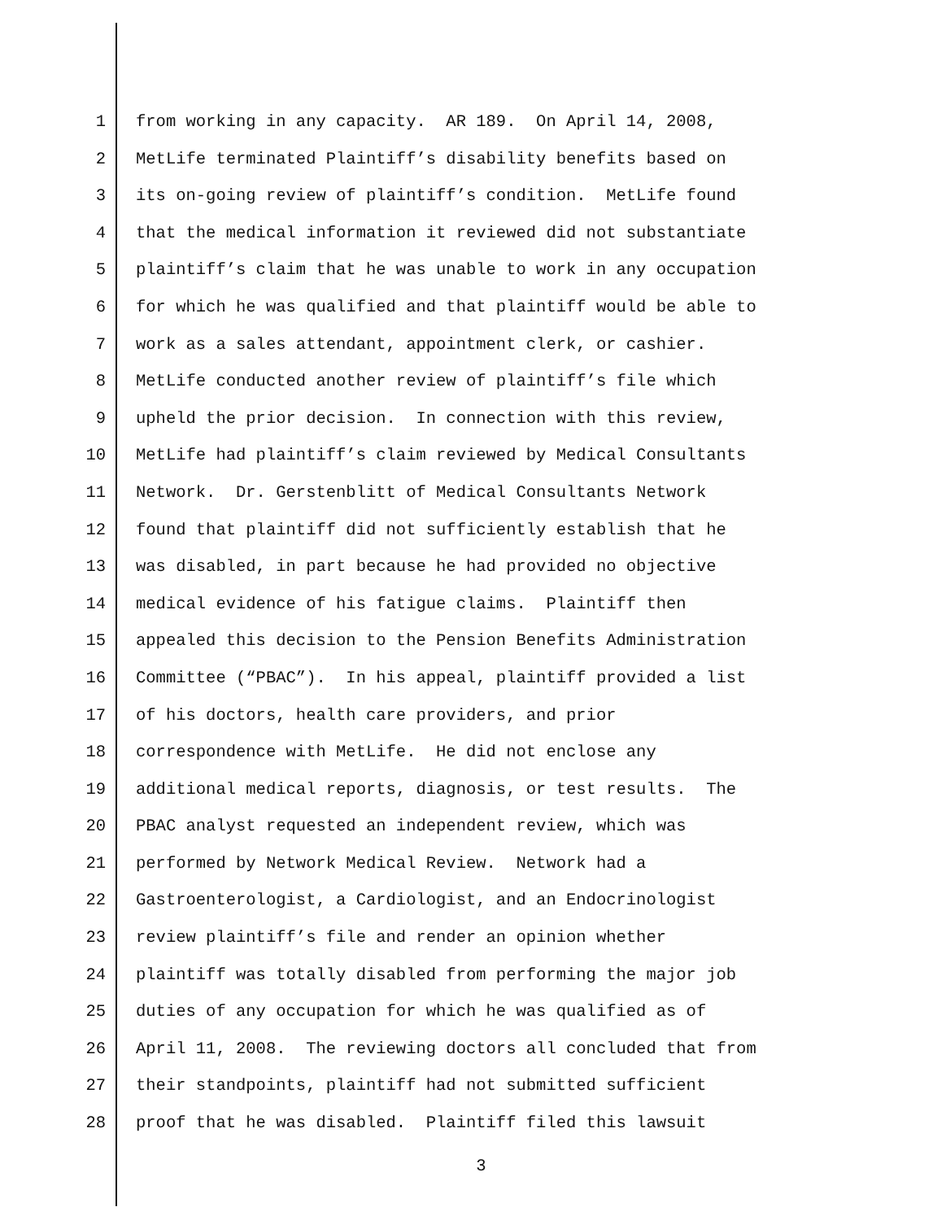1 from working in any capacity. AR 189. On April 14, 2008,
2 MetLife terminated Plaintiff’s disability benefits based on
3 its on-going review of plaintiff’s condition. MetLife found
4 that the medical information it reviewed did not substantiate
5 plaintiff’s claim that he was unable to work in any occupation
6 for which he was qualified and that plaintiff would be able to
7 work as a sales attendant, appointment clerk, or cashier.
8 MetLife conducted another review of plaintiff’s file which
9 upheld the prior decision. In connection with this review,
10 MetLife had plaintiff’s claim reviewed by Medical Consultants
11 Network. Dr. Gerstenblitt of Medical Consultants Network
12 found that plaintiff did not sufficiently establish that he
13 was disabled, in part because he had provided no objective
14 medical evidence of his fatigue claims. Plaintiff then
15 appealed this decision to the Pension Benefits Administration
16 Committee (“PBAC”). In his appeal, plaintiff provided a list
17 of his doctors, health care providers, and prior
18 correspondence with MetLife. He did not enclose any
19 additional medical reports, diagnosis, or test results. The
20 PBAC analyst requested an independent review, which was
21 performed by Network Medical Review. Network had a
22 Gastroenterologist, a Cardiologist, and an Endocrinologist
23 review plaintiff’s file and render an opinion whether
24 plaintiff was totally disabled from performing the major job
25 duties of any occupation for which he was qualified as of
26 April 11, 2008. The reviewing doctors all concluded that from
27 their standpoints, plaintiff had not submitted sufficient
28 proof that he was disabled. Plaintiff filed this lawsuit
3